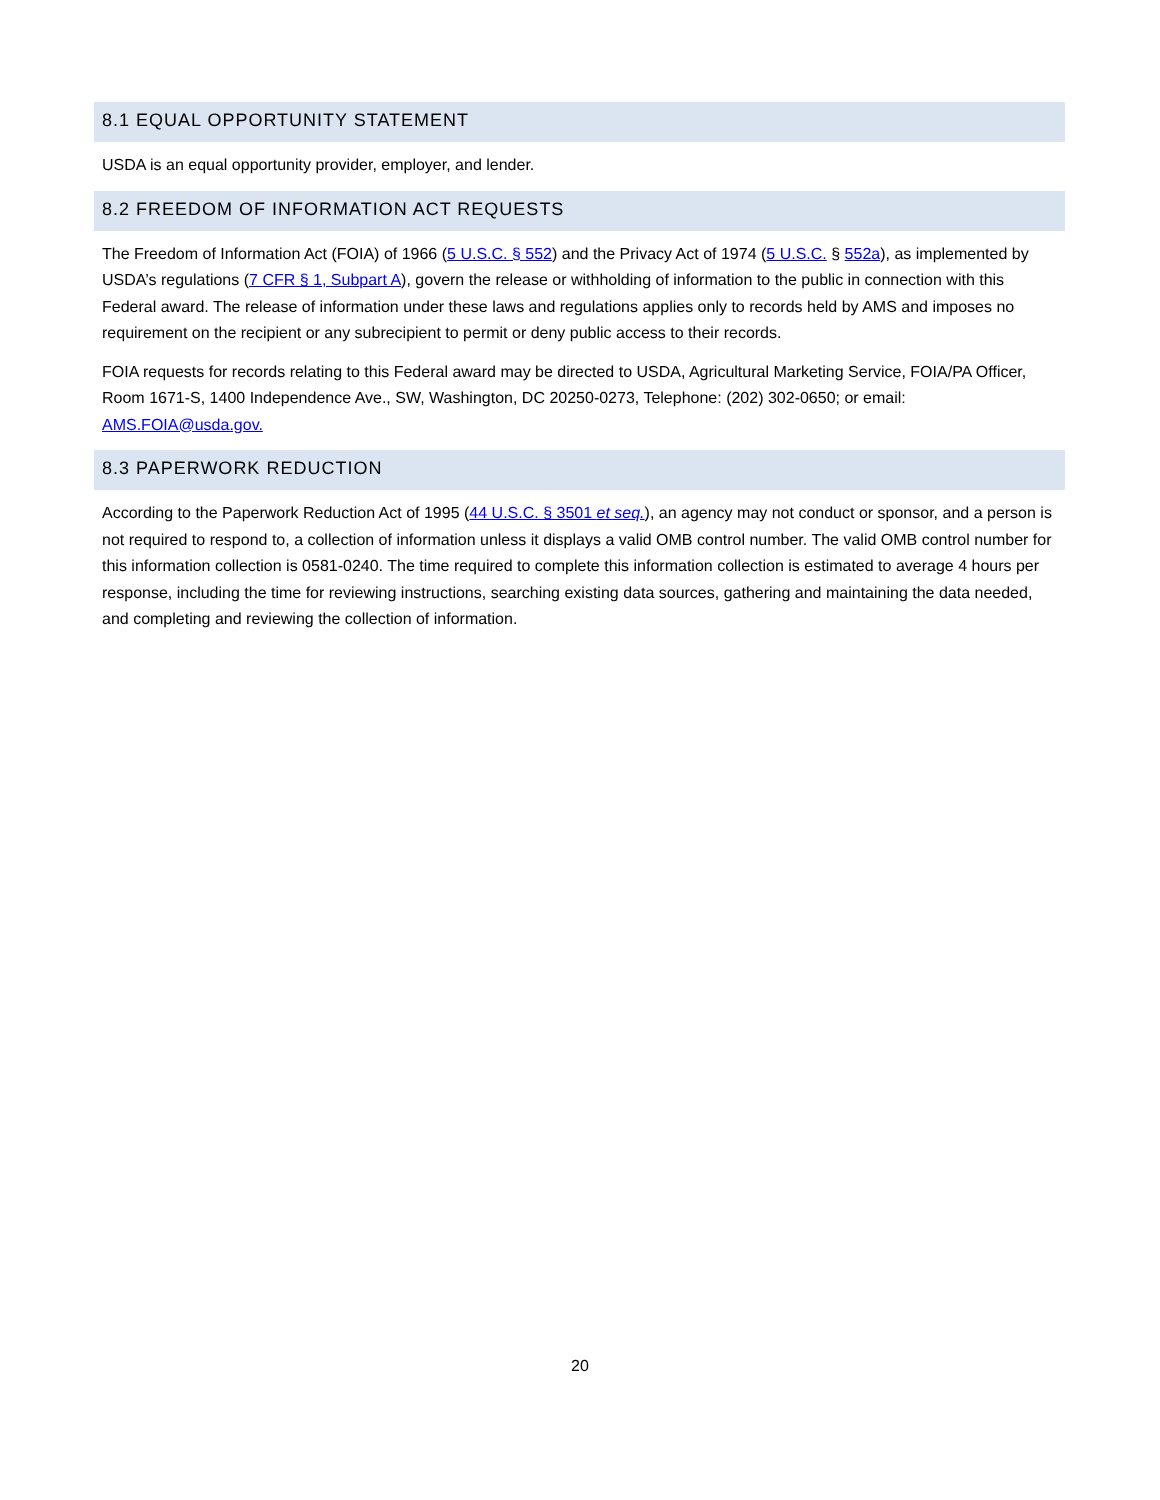8.1 EQUAL OPPORTUNITY STATEMENT
USDA is an equal opportunity provider, employer, and lender.
8.2 FREEDOM OF INFORMATION ACT REQUESTS
The Freedom of Information Act (FOIA) of 1966 (5 U.S.C. § 552) and the Privacy Act of 1974 (5 U.S.C. § 552a), as implemented by USDA’s regulations (7 CFR § 1, Subpart A), govern the release or withholding of information to the public in connection with this Federal award. The release of information under these laws and regulations applies only to records held by AMS and imposes no requirement on the recipient or any subrecipient to permit or deny public access to their records.
FOIA requests for records relating to this Federal award may be directed to USDA, Agricultural Marketing Service, FOIA/PA Officer, Room 1671-S, 1400 Independence Ave., SW, Washington, DC 20250-0273, Telephone: (202) 302-0650; or email: AMS.FOIA@usda.gov.
8.3 PAPERWORK REDUCTION
According to the Paperwork Reduction Act of 1995 (44 U.S.C. § 3501 et seq.), an agency may not conduct or sponsor, and a person is not required to respond to, a collection of information unless it displays a valid OMB control number. The valid OMB control number for this information collection is 0581-0240. The time required to complete this information collection is estimated to average 4 hours per response, including the time for reviewing instructions, searching existing data sources, gathering and maintaining the data needed, and completing and reviewing the collection of information.
20